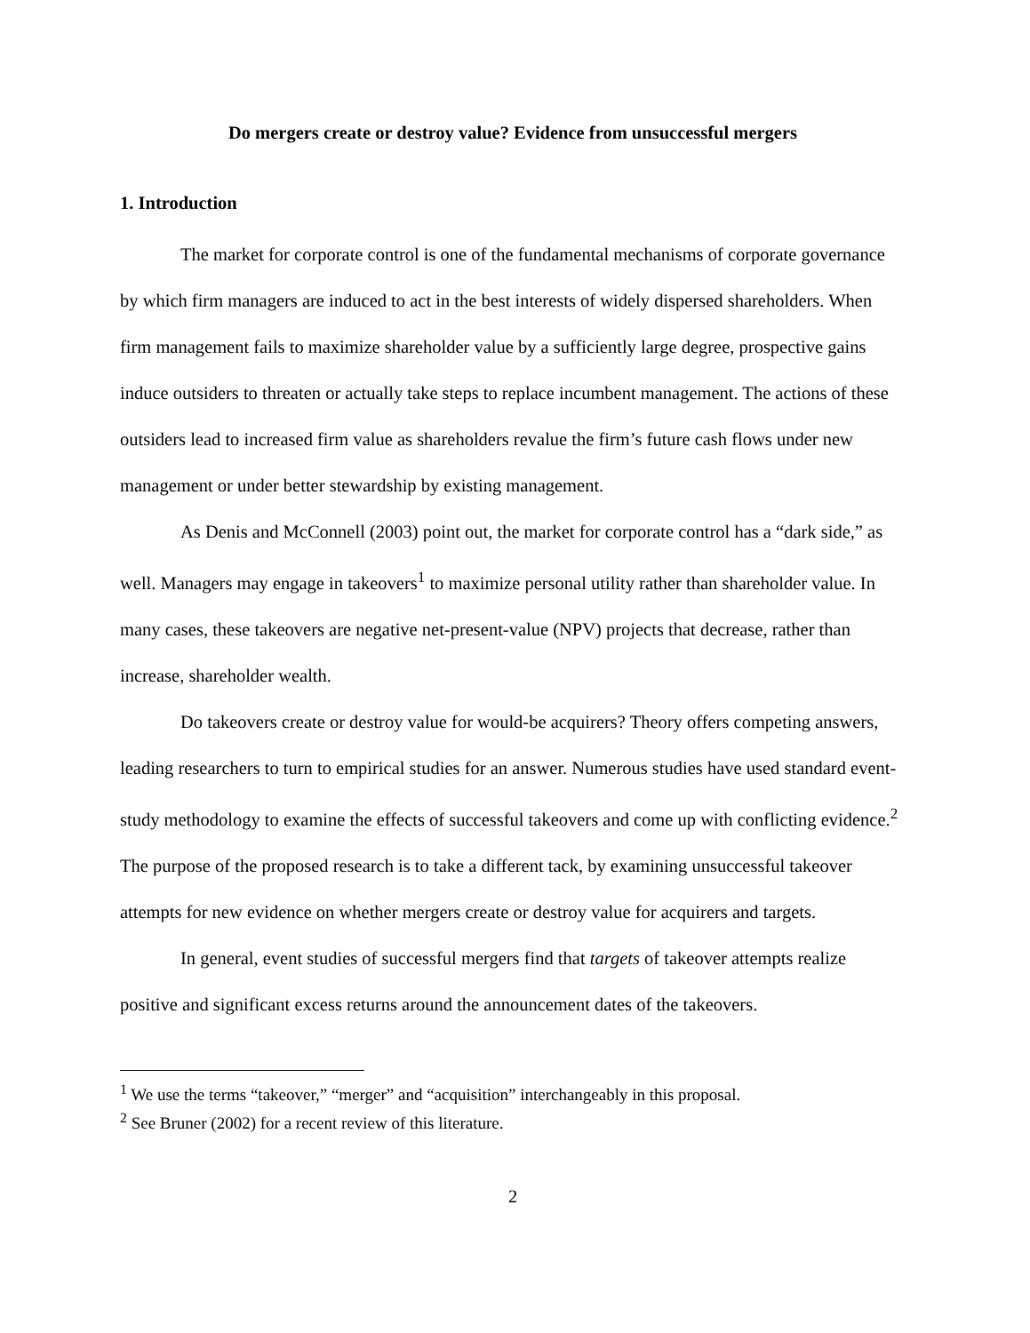Do mergers create or destroy value? Evidence from unsuccessful mergers
1. Introduction
The market for corporate control is one of the fundamental mechanisms of corporate governance by which firm managers are induced to act in the best interests of widely dispersed shareholders. When firm management fails to maximize shareholder value by a sufficiently large degree, prospective gains induce outsiders to threaten or actually take steps to replace incumbent management. The actions of these outsiders lead to increased firm value as shareholders revalue the firm’s future cash flows under new management or under better stewardship by existing management.
As Denis and McConnell (2003) point out, the market for corporate control has a “dark side,” as well. Managers may engage in takeovers<sup>1</sup> to maximize personal utility rather than shareholder value. In many cases, these takeovers are negative net-present-value (NPV) projects that decrease, rather than increase, shareholder wealth.
Do takeovers create or destroy value for would-be acquirers? Theory offers competing answers, leading researchers to turn to empirical studies for an answer. Numerous studies have used standard event-study methodology to examine the effects of successful takeovers and come up with conflicting evidence.<sup>2</sup> The purpose of the proposed research is to take a different tack, by examining unsuccessful takeover attempts for new evidence on whether mergers create or destroy value for acquirers and targets.
In general, event studies of successful mergers find that targets of takeover attempts realize positive and significant excess returns around the announcement dates of the takeovers.
<sup>1</sup> We use the terms “takeover,” “merger” and “acquisition” interchangeably in this proposal.
<sup>2</sup> See Bruner (2002) for a recent review of this literature.
2